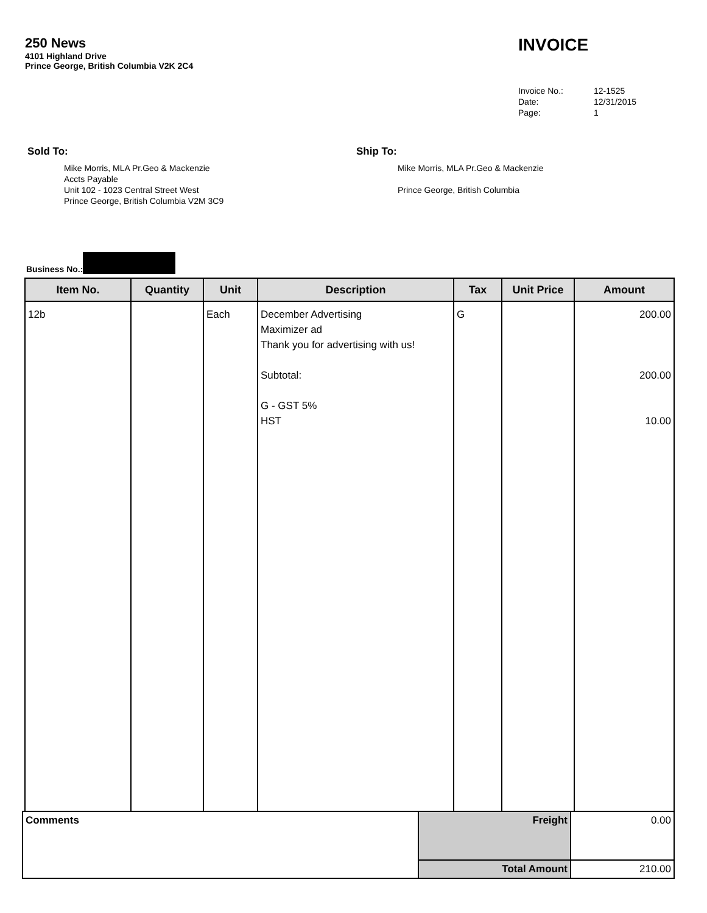250 News
4101 Highland Drive
Prince George, British Columbia V2K 2C4
INVOICE
| Invoice No.: | 12-1525 |
| Date: | 12/31/2015 |
| Page: | 1 |
Sold To:
Mike Morris, MLA Pr.Geo & Mackenzie
Accts Payable
Unit 102 - 1023 Central Street West
Prince George, British Columbia V2M 3C9
Ship To:
Mike Morris, MLA Pr.Geo & Mackenzie
Prince George, British Columbia
Business No.:
| Item No. | Quantity | Unit | Description | Tax | Unit Price | Amount |
| --- | --- | --- | --- | --- | --- | --- |
| 12b | | Each | December Advertising Maximizer ad Thank you for advertising with us! Subtotal: G - GST 5% HST | G | | 200.00 200.00 10.00 |
| Comments | Freight | 0.00 |
| | Total Amount | 210.00 |